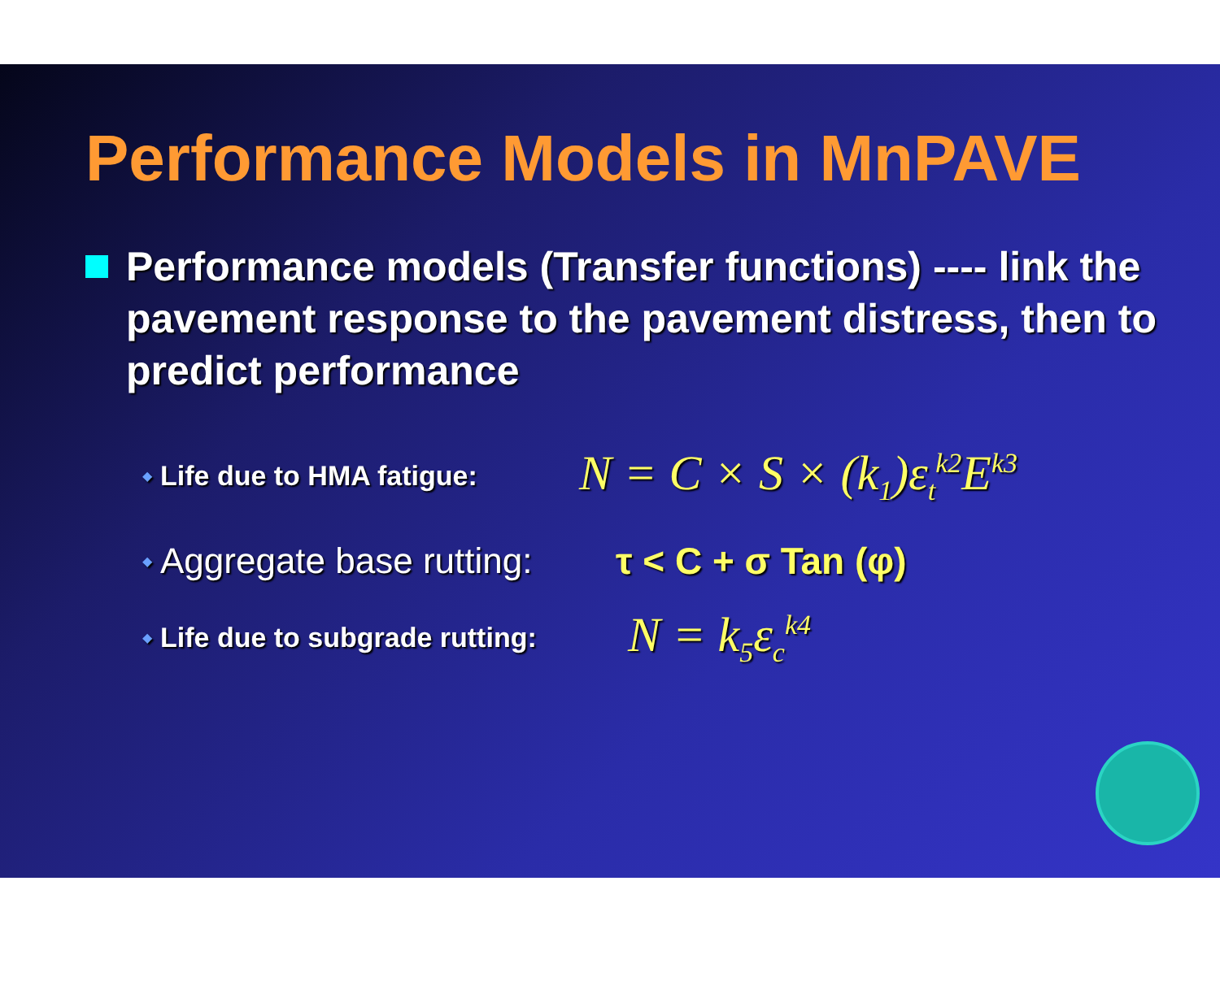Performance Models in MnPAVE
Performance models (Transfer functions) ---- link the pavement response to the pavement distress, then to predict performance
◆ Life due to HMA fatigue: N = C × S × (k<sub>1</sub>)ε<sub>t</sub><sup>k2</sup>E<sup>k3</sup>
◆ Aggregate base rutting: τ < C + σ Tan (φ)
◆ Life due to subgrade rutting: N = k<sub>5</sub>ε<sub>c</sub><sup>k4</sup>